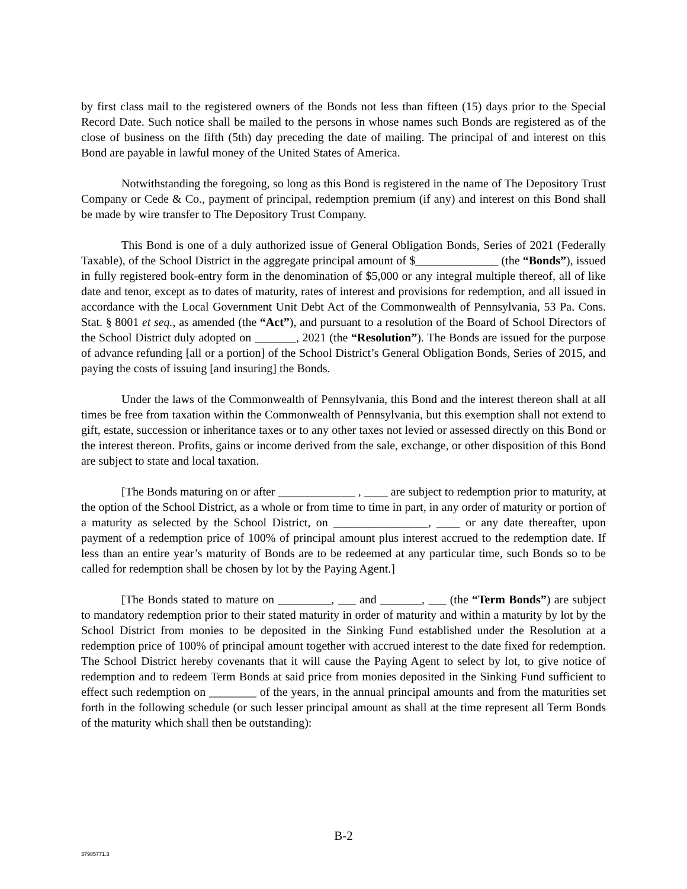by first class mail to the registered owners of the Bonds not less than fifteen (15) days prior to the Special Record Date. Such notice shall be mailed to the persons in whose names such Bonds are registered as of the close of business on the fifth (5th) day preceding the date of mailing. The principal of and interest on this Bond are payable in lawful money of the United States of America.
Notwithstanding the foregoing, so long as this Bond is registered in the name of The Depository Trust Company or Cede & Co., payment of principal, redemption premium (if any) and interest on this Bond shall be made by wire transfer to The Depository Trust Company.
This Bond is one of a duly authorized issue of General Obligation Bonds, Series of 2021 (Federally Taxable), of the School District in the aggregate principal amount of $______________ (the “Bonds”), issued in fully registered book-entry form in the denomination of $5,000 or any integral multiple thereof, all of like date and tenor, except as to dates of maturity, rates of interest and provisions for redemption, and all issued in accordance with the Local Government Unit Debt Act of the Commonwealth of Pennsylvania, 53 Pa. Cons. Stat. § 8001 et seq., as amended (the “Act”), and pursuant to a resolution of the Board of School Directors of the School District duly adopted on _______, 2021 (the “Resolution”). The Bonds are issued for the purpose of advance refunding [all or a portion] of the School District’s General Obligation Bonds, Series of 2015, and paying the costs of issuing [and insuring] the Bonds.
Under the laws of the Commonwealth of Pennsylvania, this Bond and the interest thereon shall at all times be free from taxation within the Commonwealth of Pennsylvania, but this exemption shall not extend to gift, estate, succession or inheritance taxes or to any other taxes not levied or assessed directly on this Bond or the interest thereon. Profits, gains or income derived from the sale, exchange, or other disposition of this Bond are subject to state and local taxation.
[The Bonds maturing on or after _____________ , ____ are subject to redemption prior to maturity, at the option of the School District, as a whole or from time to time in part, in any order of maturity or portion of a maturity as selected by the School District, on ________________, ____ or any date thereafter, upon payment of a redemption price of 100% of principal amount plus interest accrued to the redemption date. If less than an entire year’s maturity of Bonds are to be redeemed at any particular time, such Bonds so to be called for redemption shall be chosen by lot by the Paying Agent.]
[The Bonds stated to mature on _________, ___ and _______, ___ (the “Term Bonds”) are subject to mandatory redemption prior to their stated maturity in order of maturity and within a maturity by lot by the School District from monies to be deposited in the Sinking Fund established under the Resolution at a redemption price of 100% of principal amount together with accrued interest to the date fixed for redemption. The School District hereby covenants that it will cause the Paying Agent to select by lot, to give notice of redemption and to redeem Term Bonds at said price from monies deposited in the Sinking Fund sufficient to effect such redemption on ________ of the years, in the annual principal amounts and from the maturities set forth in the following schedule (or such lesser principal amount as shall at the time represent all Term Bonds of the maturity which shall then be outstanding):
B-2
37985771.3